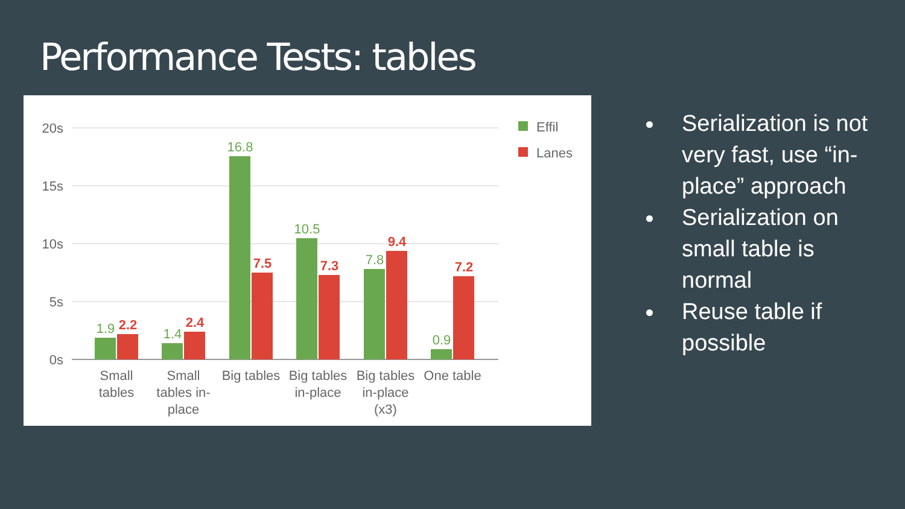Performance Tests: tables
20s
15s
10s
5s
0s
1.9
1.4
16.8
10.5
7.8
0.9
2.2
2.4
7.5
7.3
9.4
7.2
Small
tables
Small
tables in-
place
Big tables
Big tables
in-place
Big tables
in-place
(x3)
One table
Effil
Lanes
Serialization is not very fast, use “in-place” approach
Serialization on small table is normal
Reuse table if possible